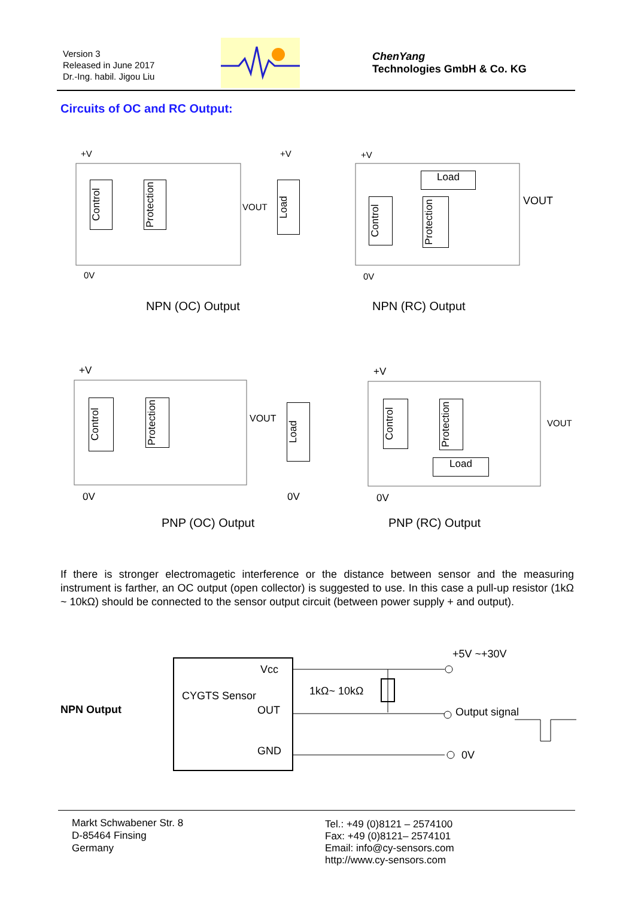Version 3
Released in June 2017
Dr.-Ing. habil. Jigou Liu
ChenYang
Technologies GmbH & Co. KG
Circuits of OC and RC Output:
+V +V
Control
Protection
VOUT
Load
0V
NPN (OC) Output
+V
Load
VOUT
Control
Protection
0V
NPN (RC) Output
+V
Control
Protection
VOUT
Load
0V 0V
PNP (OC) Output
+V
Control
Protection
VOUT
Load
0V
PNP (RC) Output
If there is stronger electromagetic interference or the distance between sensor and the measuring instrument is farther, an OC output (open collector) is suggested to use. In this case a pull-up resistor (1kΩ ~ 10kΩ) should be connected to the sensor output circuit (between power supply + and output).
NPN Output
Vcc
CYGTS Sensor
OUT
GND
1kΩ~ 10kΩ
+5V ~+30V
Output signal
0V
Markt Schwabener Str. 8
D-85464 Finsing
Germany
Tel.: +49 (0)8121 – 2574100
Fax: +49 (0)8121– 2574101
Email: info@cy-sensors.com
http://www.cy-sensors.com